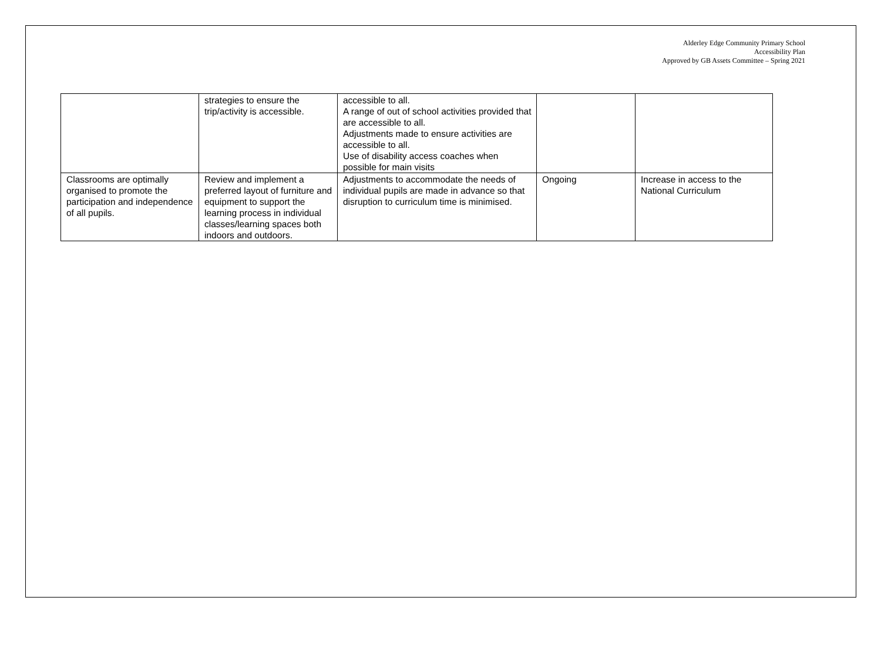Alderley Edge Community Primary School
Accessibility Plan
Approved by GB Assets Committee – Spring 2021
| | strategies to ensure the trip/activity is accessible. | accessible to all. A range of out of school activities provided that are accessible to all. Adjustments made to ensure activities are accessible to all. Use of disability access coaches when possible for main visits | | |
| Classrooms are optimally organised to promote the participation and independence of all pupils. | Review and implement a preferred layout of furniture and equipment to support the learning process in individual classes/learning spaces both indoors and outdoors. | Adjustments to accommodate the needs of individual pupils are made in advance so that disruption to curriculum time is minimised. | Ongoing | Increase in access to the National Curriculum |